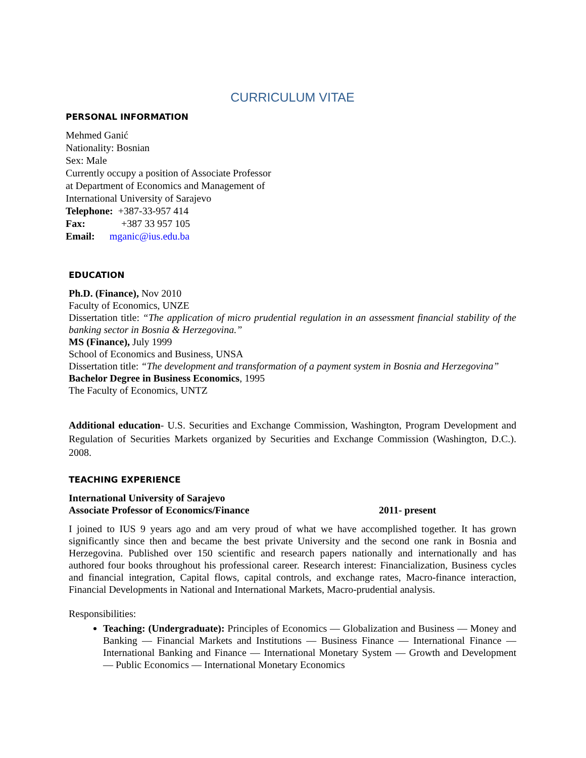CURRICULUM VITAE
PERSONAL INFORMATION
Mehmed Ganić
Nationality: Bosnian
Sex: Male
Currently occupy a position of Associate Professor
at Department of Economics and Management of
International University of Sarajevo
Telephone: +387-33-957 414
Fax: +387 33 957 105
Email: mganic@ius.edu.ba
EDUCATION
Ph.D. (Finance), Nov 2010
Faculty of Economics, UNZE
Dissertation title: “The application of micro prudential regulation in an assessment financial stability of the banking sector in Bosnia & Herzegovina.”
MS (Finance), July 1999
School of Economics and Business, UNSA
Dissertation title: “The development and transformation of a payment system in Bosnia and Herzegovina”
Bachelor Degree in Business Economics, 1995
The Faculty of Economics, UNTZ
Additional education- U.S. Securities and Exchange Commission, Washington, Program Development and Regulation of Securities Markets organized by Securities and Exchange Commission (Washington, D.C.). 2008.
TEACHING EXPERIENCE
International University of Sarajevo
Associate Professor of Economics/Finance 2011- present
I joined to IUS 9 years ago and am very proud of what we have accomplished together. It has grown significantly since then and became the best private University and the second one rank in Bosnia and Herzegovina. Published over 150 scientific and research papers nationally and internationally and has authored four books throughout his professional career. Research interest: Financialization, Business cycles and financial integration, Capital flows, capital controls, and exchange rates, Macro-finance interaction, Financial Developments in National and International Markets, Macro-prudential analysis.
Responsibilities:
Teaching: (Undergraduate): Principles of Economics — Globalization and Business — Money and Banking — Financial Markets and Institutions — Business Finance — International Finance — International Banking and Finance — International Monetary System — Growth and Development — Public Economics — International Monetary Economics